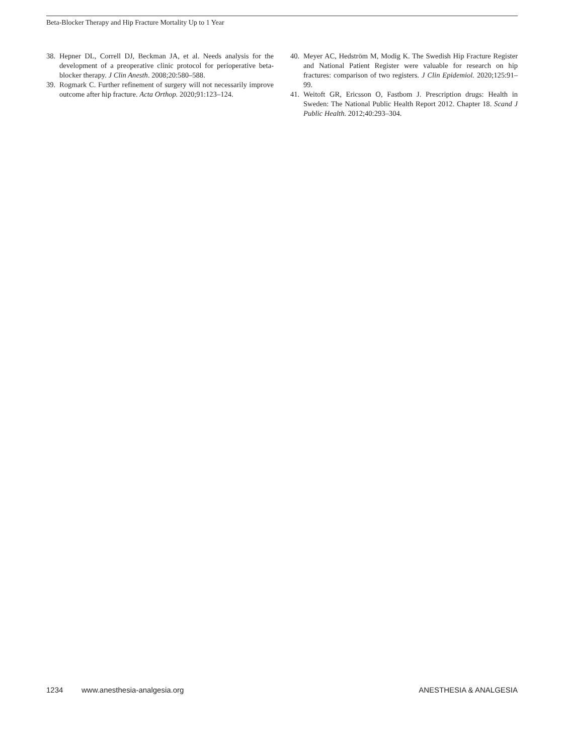Beta-Blocker Therapy and Hip Fracture Mortality Up to 1 Year
38. Hepner DL, Correll DJ, Beckman JA, et al. Needs analysis for the development of a preoperative clinic protocol for perioperative beta-blocker therapy. J Clin Anesth. 2008;20:580–588.
39. Rogmark C. Further refinement of surgery will not necessarily improve outcome after hip fracture. Acta Orthop. 2020;91:123–124.
40. Meyer AC, Hedström M, Modig K. The Swedish Hip Fracture Register and National Patient Register were valuable for research on hip fractures: comparison of two registers. J Clin Epidemiol. 2020;125:91–99.
41. Weitoft GR, Ericsson O, Fastbom J. Prescription drugs: Health in Sweden: The National Public Health Report 2012. Chapter 18. Scand J Public Health. 2012;40:293–304.
1234 www.anesthesia-analgesia.org ANESTHESIA & ANALGESIA